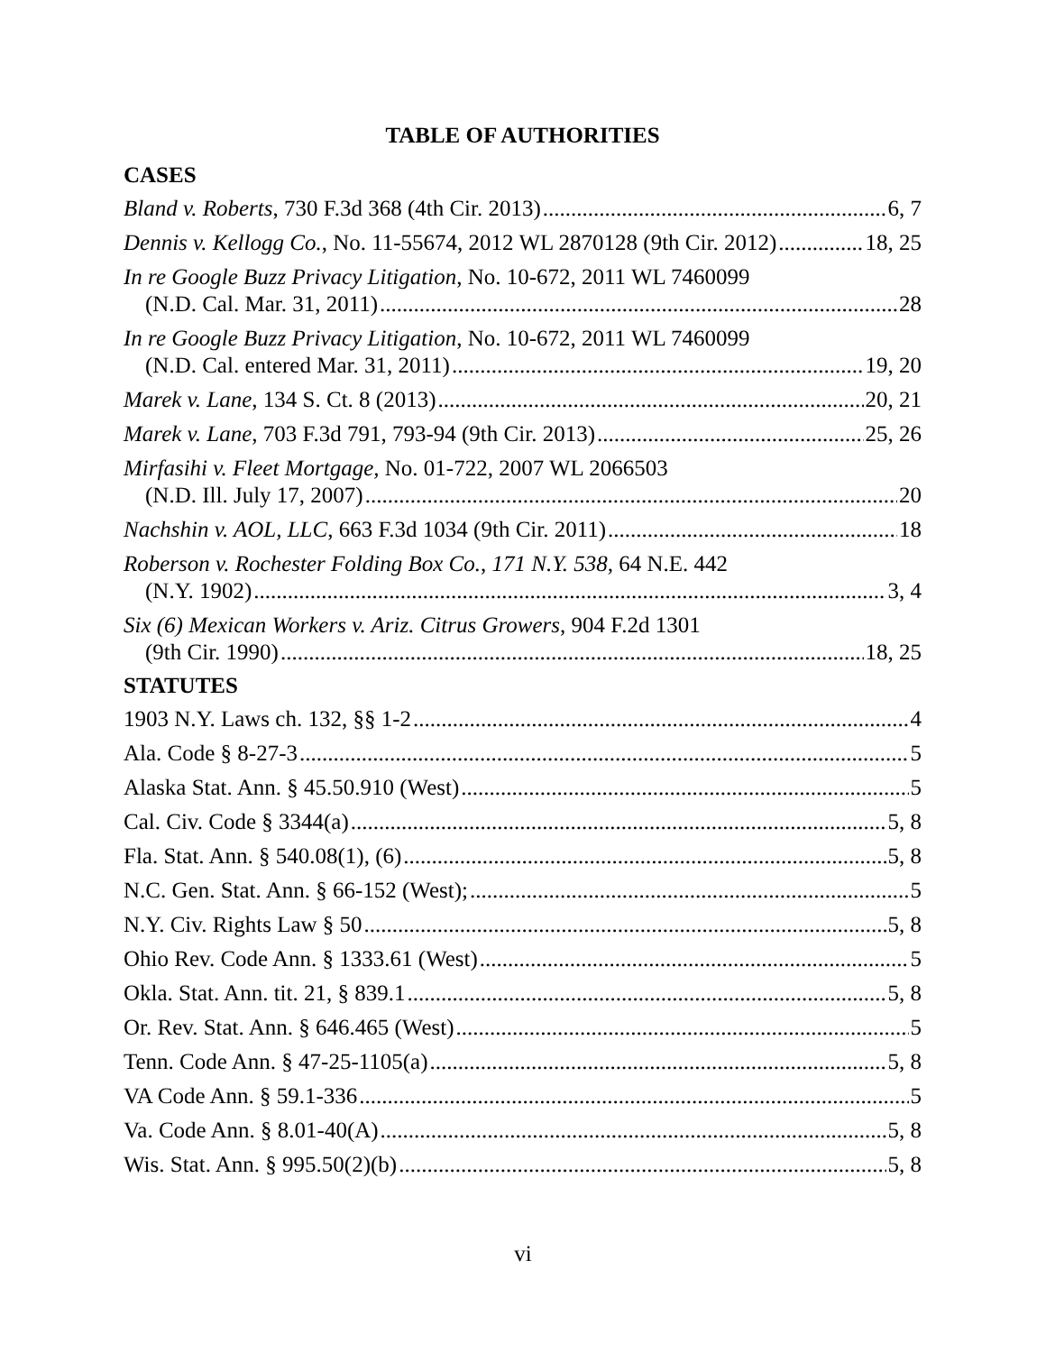TABLE OF AUTHORITIES
CASES
Bland v. Roberts, 730 F.3d 368 (4th Cir. 2013) 6, 7
Dennis v. Kellogg Co., No. 11-55674, 2012 WL 2870128 (9th Cir. 2012) 18, 25
In re Google Buzz Privacy Litigation, No. 10-672, 2011 WL 7460099
(N.D. Cal. Mar. 31, 2011) 28
In re Google Buzz Privacy Litigation, No. 10-672, 2011 WL 7460099
(N.D. Cal. entered Mar. 31, 2011) 19, 20
Marek v. Lane, 134 S. Ct. 8 (2013) 20, 21
Marek v. Lane, 703 F.3d 791, 793-94 (9th Cir. 2013) 25, 26
Mirfasihi v. Fleet Mortgage, No. 01-722, 2007 WL 2066503
(N.D. Ill. July 17, 2007) 20
Nachshin v. AOL, LLC, 663 F.3d 1034 (9th Cir. 2011) 18
Roberson v. Rochester Folding Box Co., 171 N.Y. 538, 64 N.E. 442
(N.Y. 1902) 3, 4
Six (6) Mexican Workers v. Ariz. Citrus Growers, 904 F.2d 1301
(9th Cir. 1990) 18, 25
STATUTES
1903 N.Y. Laws ch. 132, §§ 1-2 4
Ala. Code § 8-27-3 5
Alaska Stat. Ann. § 45.50.910 (West) 5
Cal. Civ. Code § 3344(a) 5, 8
Fla. Stat. Ann. § 540.08(1), (6) 5, 8
N.C. Gen. Stat. Ann. § 66-152 (West); 5
N.Y. Civ. Rights Law § 50 5, 8
Ohio Rev. Code Ann. § 1333.61 (West) 5
Okla. Stat. Ann. tit. 21, § 839.1 5, 8
Or. Rev. Stat. Ann. § 646.465 (West) 5
Tenn. Code Ann. § 47-25-1105(a) 5, 8
VA Code Ann. § 59.1-336 5
Va. Code Ann. § 8.01-40(A) 5, 8
Wis. Stat. Ann. § 995.50(2)(b) 5, 8
vi